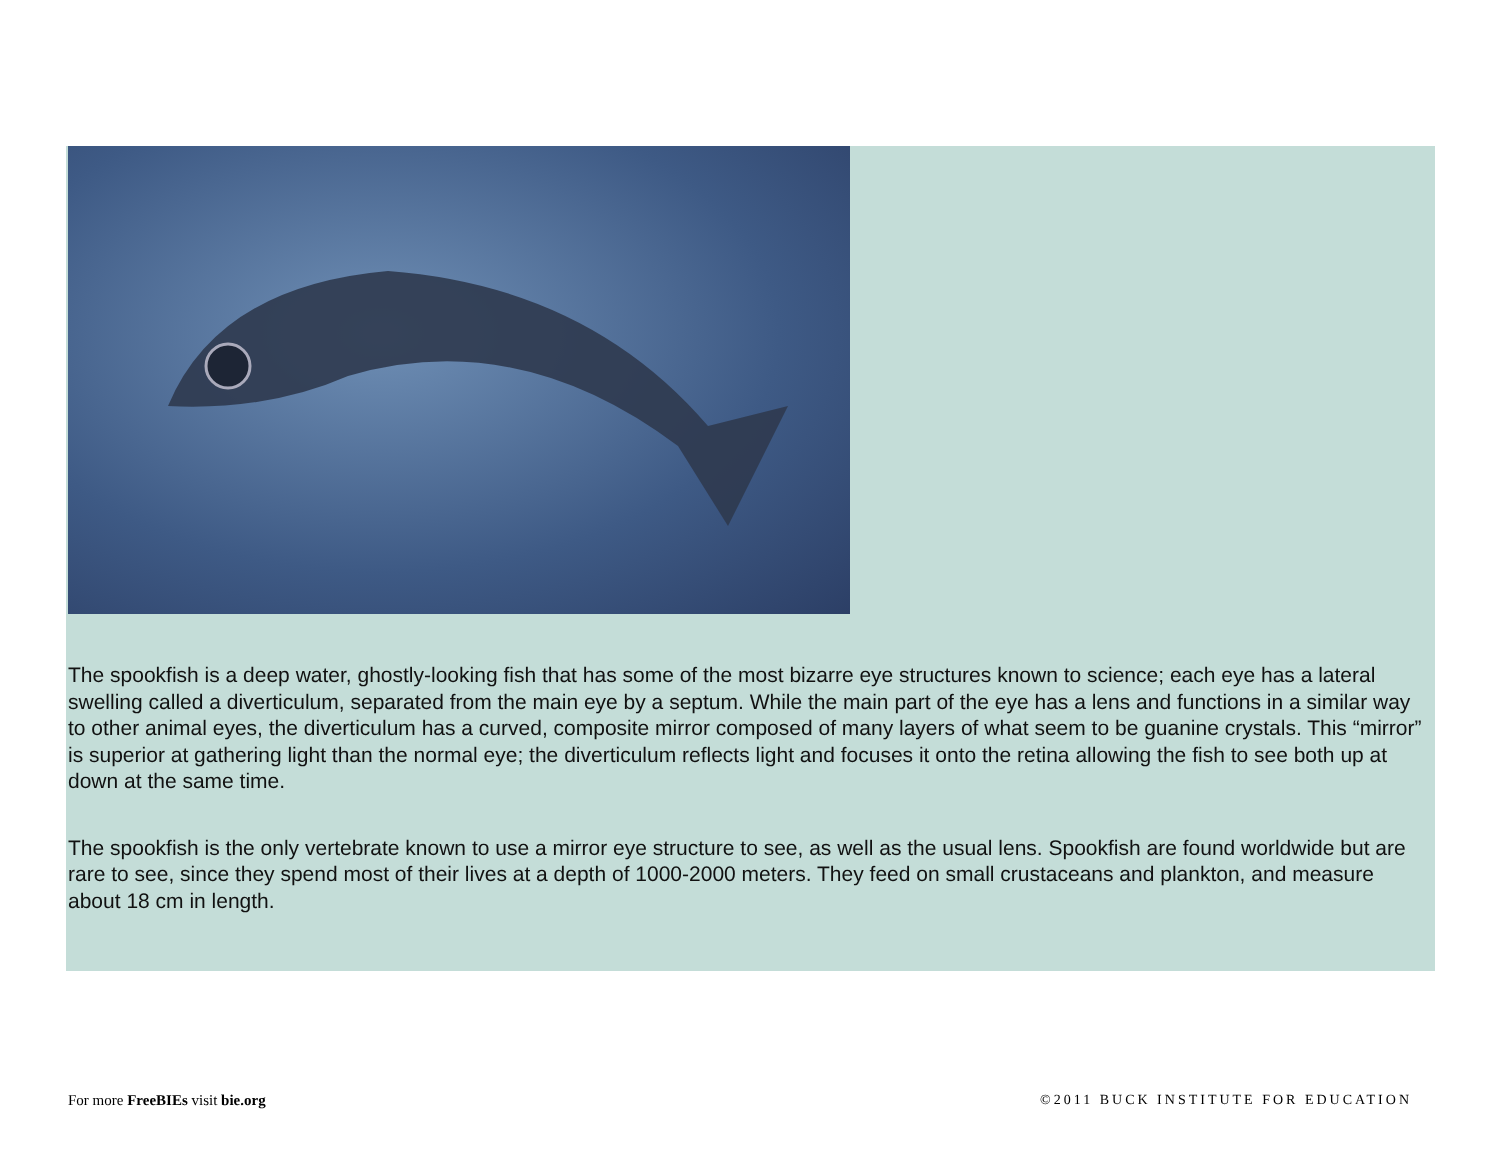The spookfish is a deep water, ghostly-looking fish that has some of the most bizarre eye structures known to science; each eye has a lateral swelling called a diverticulum, separated from the main eye by a septum. While the main part of the eye has a lens and functions in a similar way to other animal eyes, the diverticulum has a curved, composite mirror composed of many layers of what seem to be guanine crystals. This “mirror” is superior at gathering light than the normal eye; the diverticulum reflects light and focuses it onto the retina allowing the fish to see both up at down at the same time.
The spookfish is the only vertebrate known to use a mirror eye structure to see, as well as the usual lens. Spookfish are found worldwide but are rare to see, since they spend most of their lives at a depth of 1000-2000 meters. They feed on small crustaceans and plankton, and measure about 18 cm in length.
For more FreeBIEs visit bie.org ©2011 BUCK INSTITUTE FOR EDUCATION